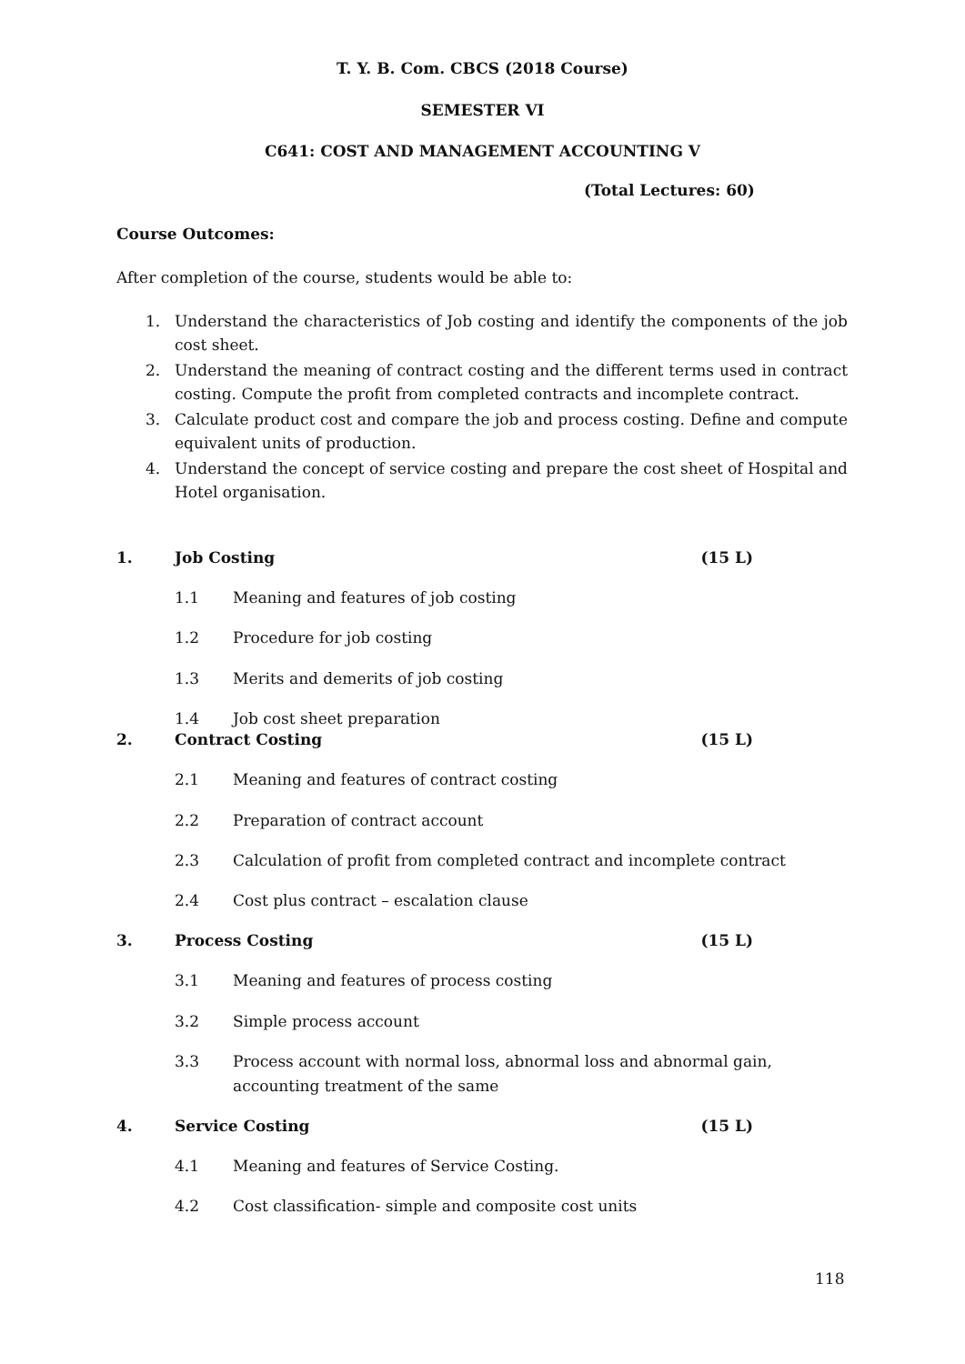T. Y. B. Com. CBCS (2018 Course)
SEMESTER VI
C641: COST AND MANAGEMENT ACCOUNTING V
(Total Lectures: 60)
Course Outcomes:
After completion of the course, students would be able to:
1. Understand the characteristics of Job costing and identify the components of the job cost sheet.
2. Understand the meaning of contract costing and the different terms used in contract costing. Compute the profit from completed contracts and incomplete contract.
3. Calculate product cost and compare the job and process costing. Define and compute equivalent units of production.
4. Understand the concept of service costing and prepare the cost sheet of Hospital and Hotel organisation.
1. Job Costing (15 L)
1.1 Meaning and features of job costing
1.2 Procedure for job costing
1.3 Merits and demerits of job costing
1.4 Job cost sheet preparation
2. Contract Costing (15 L)
2.1 Meaning and features of contract costing
2.2 Preparation of contract account
2.3 Calculation of profit from completed contract and incomplete contract
2.4 Cost plus contract – escalation clause
3. Process Costing (15 L)
3.1 Meaning and features of process costing
3.2 Simple process account
3.3 Process account with normal loss, abnormal loss and abnormal gain, accounting treatment of the same
4. Service Costing (15 L)
4.1 Meaning and features of Service Costing.
4.2 Cost classification- simple and composite cost units
118